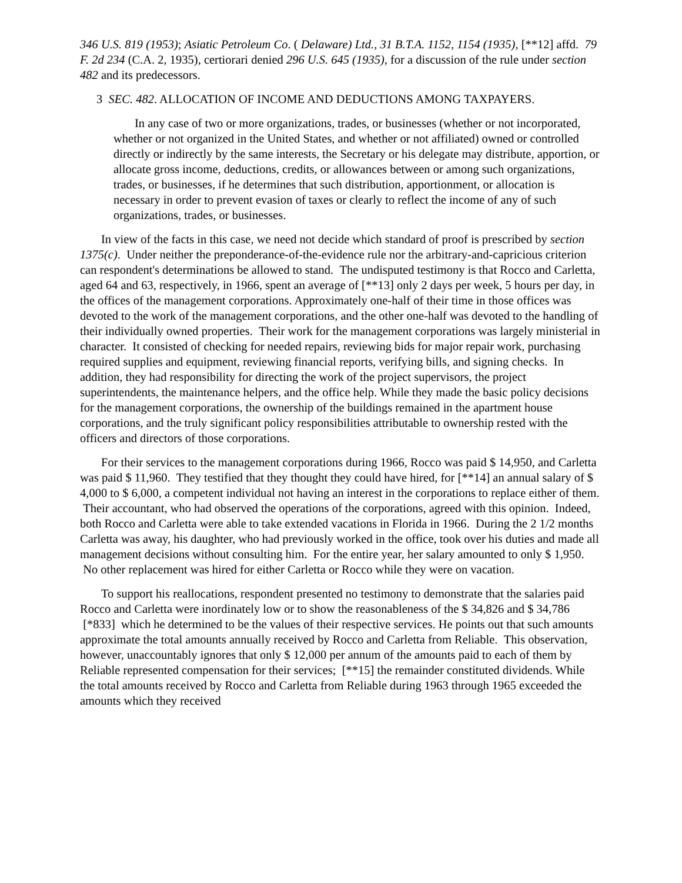346 U.S. 819 (1953); Asiatic Petroleum Co. ( Delaware) Ltd., 31 B.T.A. 1152, 1154 (1935), [**12] affd. 79 F. 2d 234 (C.A. 2, 1935), certiorari denied 296 U.S. 645 (1935), for a discussion of the rule under section 482 and its predecessors.
3 SEC. 482. ALLOCATION OF INCOME AND DEDUCTIONS AMONG TAXPAYERS.
In any case of two or more organizations, trades, or businesses (whether or not incorporated, whether or not organized in the United States, and whether or not affiliated) owned or controlled directly or indirectly by the same interests, the Secretary or his delegate may distribute, apportion, or allocate gross income, deductions, credits, or allowances between or among such organizations, trades, or businesses, if he determines that such distribution, apportionment, or allocation is necessary in order to prevent evasion of taxes or clearly to reflect the income of any of such organizations, trades, or businesses.
In view of the facts in this case, we need not decide which standard of proof is prescribed by section 1375(c). Under neither the preponderance-of-the-evidence rule nor the arbitrary-and-capricious criterion can respondent's determinations be allowed to stand. The undisputed testimony is that Rocco and Carletta, aged 64 and 63, respectively, in 1966, spent an average of [**13] only 2 days per week, 5 hours per day, in the offices of the management corporations. Approximately one-half of their time in those offices was devoted to the work of the management corporations, and the other one-half was devoted to the handling of their individually owned properties. Their work for the management corporations was largely ministerial in character. It consisted of checking for needed repairs, reviewing bids for major repair work, purchasing required supplies and equipment, reviewing financial reports, verifying bills, and signing checks. In addition, they had responsibility for directing the work of the project supervisors, the project superintendents, the maintenance helpers, and the office help. While they made the basic policy decisions for the management corporations, the ownership of the buildings remained in the apartment house corporations, and the truly significant policy responsibilities attributable to ownership rested with the officers and directors of those corporations.
For their services to the management corporations during 1966, Rocco was paid $ 14,950, and Carletta was paid $ 11,960. They testified that they thought they could have hired, for [**14] an annual salary of $ 4,000 to $ 6,000, a competent individual not having an interest in the corporations to replace either of them. Their accountant, who had observed the operations of the corporations, agreed with this opinion. Indeed, both Rocco and Carletta were able to take extended vacations in Florida in 1966. During the 2 1/2 months Carletta was away, his daughter, who had previously worked in the office, took over his duties and made all management decisions without consulting him. For the entire year, her salary amounted to only $ 1,950. No other replacement was hired for either Carletta or Rocco while they were on vacation.
To support his reallocations, respondent presented no testimony to demonstrate that the salaries paid Rocco and Carletta were inordinately low or to show the reasonableness of the $ 34,826 and $ 34,786 [*833] which he determined to be the values of their respective services. He points out that such amounts approximate the total amounts annually received by Rocco and Carletta from Reliable. This observation, however, unaccountably ignores that only $ 12,000 per annum of the amounts paid to each of them by Reliable represented compensation for their services; [**15] the remainder constituted dividends. While the total amounts received by Rocco and Carletta from Reliable during 1963 through 1965 exceeded the amounts which they received